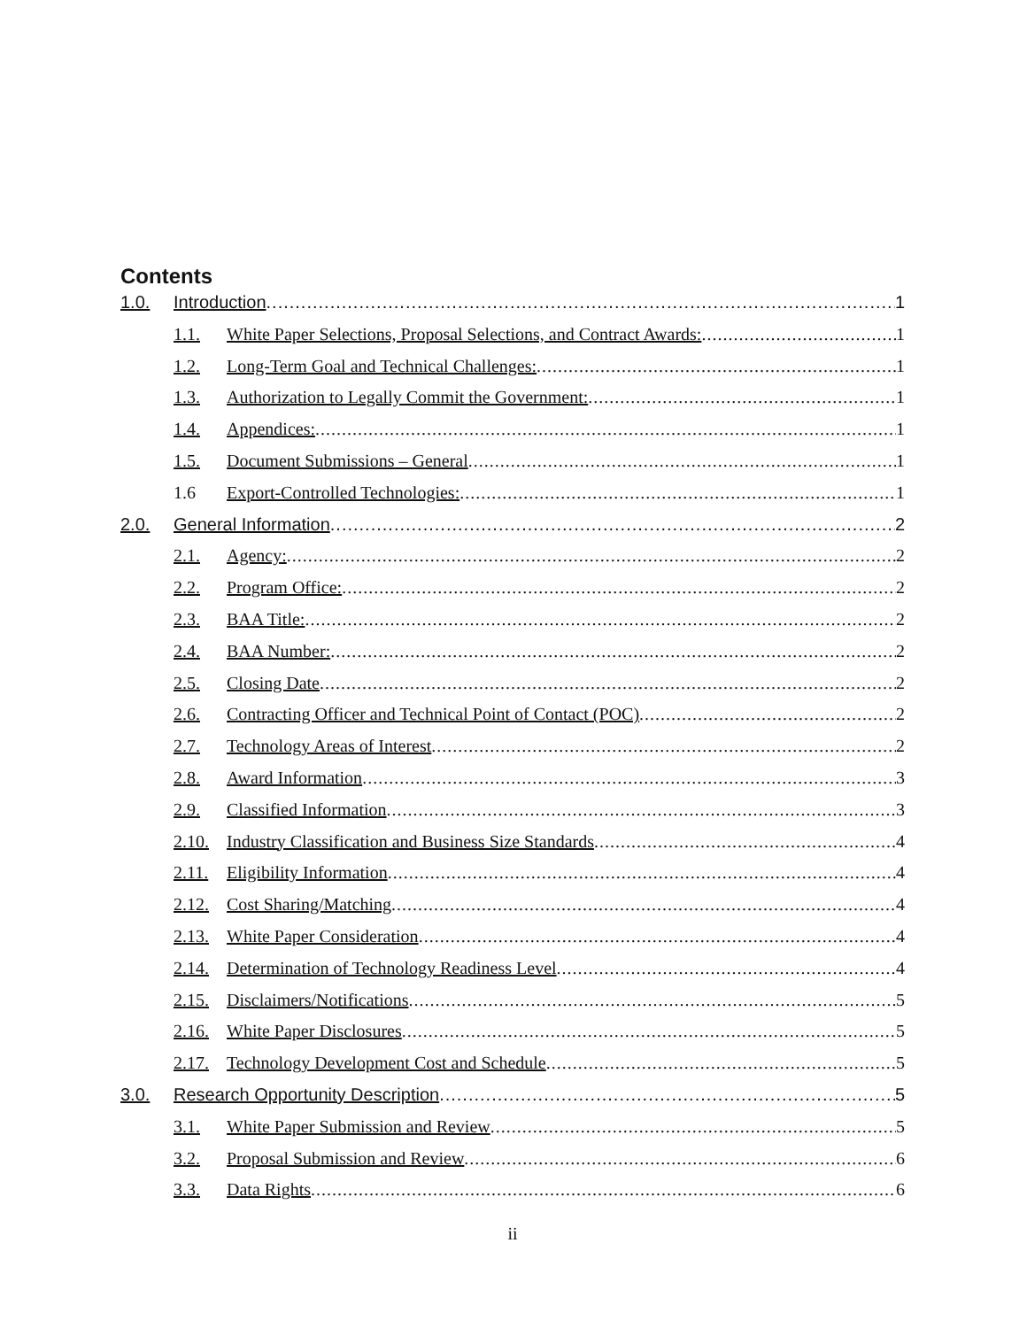Contents
1.0. Introduction 1
1.1. White Paper Selections, Proposal Selections, and Contract Awards: 1
1.2. Long-Term Goal and Technical Challenges: 1
1.3. Authorization to Legally Commit the Government: 1
1.4. Appendices: 1
1.5. Document Submissions – General 1
1.6 Export-Controlled Technologies: 1
2.0. General Information 2
2.1. Agency: 2
2.2. Program Office: 2
2.3. BAA Title: 2
2.4. BAA Number: 2
2.5. Closing Date 2
2.6. Contracting Officer and Technical Point of Contact (POC) 2
2.7. Technology Areas of Interest 2
2.8. Award Information 3
2.9. Classified Information 3
2.10. Industry Classification and Business Size Standards 4
2.11. Eligibility Information 4
2.12. Cost Sharing/Matching 4
2.13. White Paper Consideration 4
2.14. Determination of Technology Readiness Level 4
2.15. Disclaimers/Notifications 5
2.16. White Paper Disclosures 5
2.17. Technology Development Cost and Schedule 5
3.0. Research Opportunity Description 5
3.1. White Paper Submission and Review 5
3.2. Proposal Submission and Review 6
3.3. Data Rights 6
ii